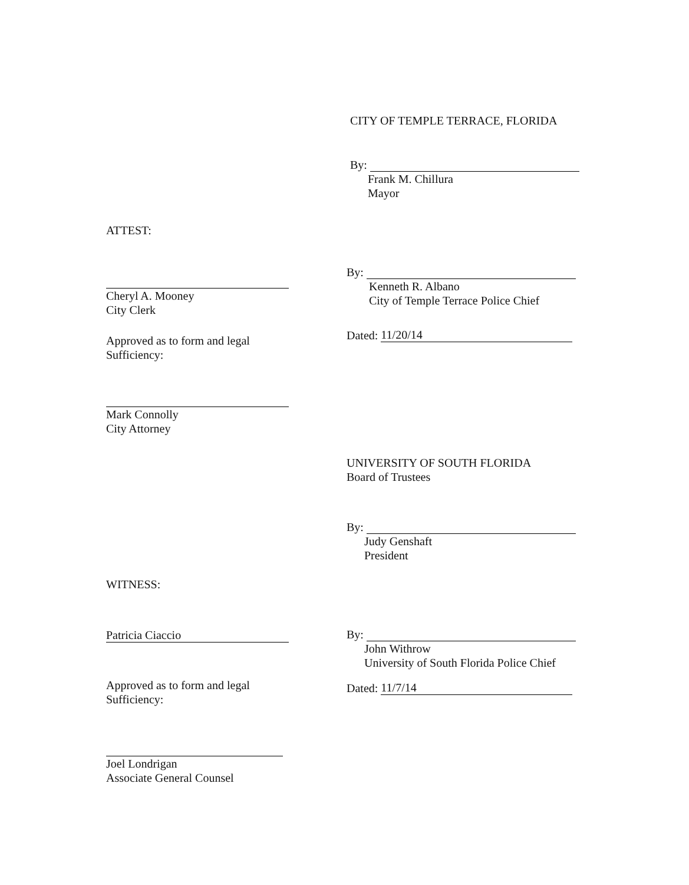CITY OF TEMPLE TERRACE, FLORIDA
By:
Frank M. Chillura
Mayor
ATTEST:
Cheryl A. Mooney
City Clerk
Approved as to form and legal
Sufficiency:
Mark Connolly
City Attorney
By:
Kenneth R. Albano
City of Temple Terrace Police Chief
Dated: 11/20/14
UNIVERSITY OF SOUTH FLORIDA
Board of Trustees
By:
Judy Genshaft
President
WITNESS:
Patricia Ciaccio
Approved as to form and legal
Sufficiency:
Joel Londrigan
Associate General Counsel
By:
John Withrow
University of South Florida Police Chief
Dated: 11/7/14